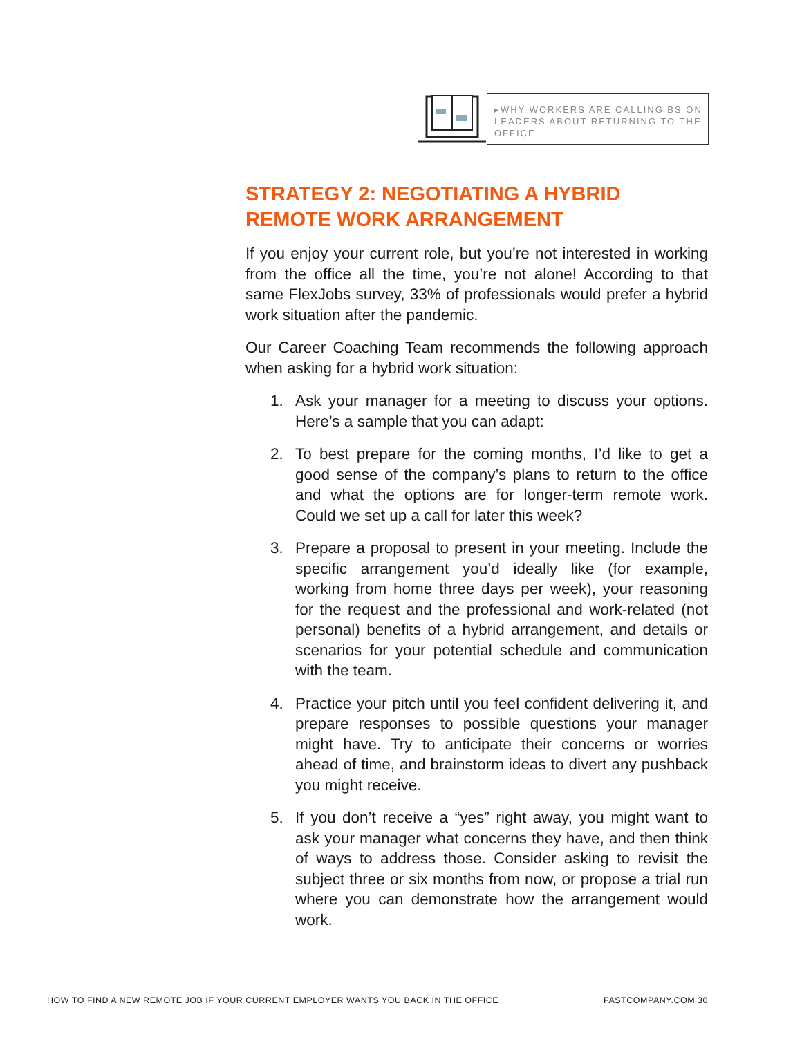▸WHY WORKERS ARE CALLING BS ON LEADERS ABOUT RETURNING TO THE OFFICE
STRATEGY 2: NEGOTIATING A HYBRID REMOTE WORK ARRANGEMENT
If you enjoy your current role, but you’re not interested in working from the office all the time, you’re not alone! According to that same FlexJobs survey, 33% of professionals would prefer a hybrid work situation after the pandemic.
Our Career Coaching Team recommends the following approach when asking for a hybrid work situation:
1. Ask your manager for a meeting to discuss your options. Here’s a sample that you can adapt:
2. To best prepare for the coming months, I’d like to get a good sense of the company’s plans to return to the office and what the options are for longer-term remote work. Could we set up a call for later this week?
3. Prepare a proposal to present in your meeting. Include the specific arrangement you’d ideally like (for example, working from home three days per week), your reasoning for the request and the professional and work-related (not personal) benefits of a hybrid arrangement, and details or scenarios for your potential schedule and communication with the team.
4. Practice your pitch until you feel confident delivering it, and prepare responses to possible questions your manager might have. Try to anticipate their concerns or worries ahead of time, and brainstorm ideas to divert any pushback you might receive.
5. If you don’t receive a “yes” right away, you might want to ask your manager what concerns they have, and then think of ways to address those. Consider asking to revisit the subject three or six months from now, or propose a trial run where you can demonstrate how the arrangement would work.
HOW TO FIND A NEW REMOTE JOB IF YOUR CURRENT EMPLOYER WANTS YOU BACK IN THE OFFICE FASTCOMPANY.COM 30